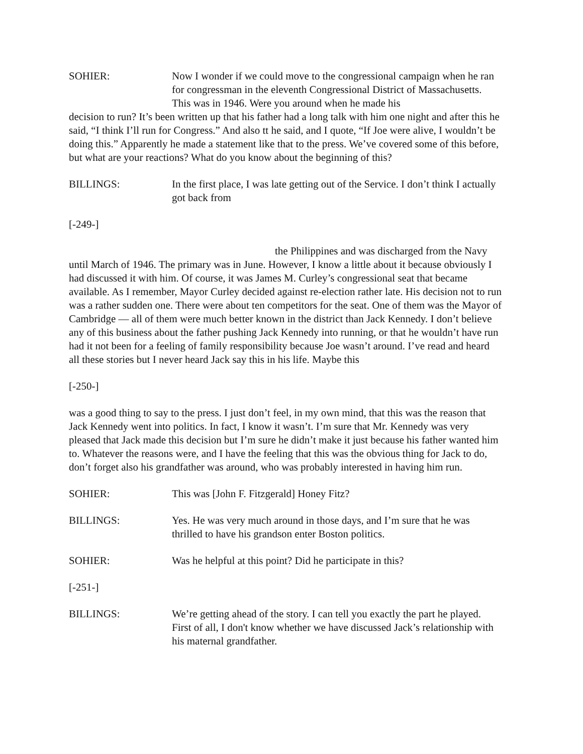SOHIER: Now I wonder if we could move to the congressional campaign when he ran for congressman in the eleventh Congressional District of Massachusetts. This was in 1946. Were you around when he made his
decision to run? It’s been written up that his father had a long talk with him one night and after this he said, “I think I’ll run for Congress.” And also tt he said, and I quote, “If Joe were alive, I wouldn’t be doing this.” Apparently he made a statement like that to the press. We’ve covered some of this before, but what are your reactions? What do you know about the beginning of this?
BILLINGS: In the first place, I was late getting out of the Service. I don’t think I actually got back from
[-249-]
the Philippines and was discharged from the Navy until March of 1946. The primary was in June. However, I know a little about it because obviously I had discussed it with him. Of course, it was James M. Curley’s congressional seat that became available. As I remember, Mayor Curley decided against re-election rather late. His decision not to run was a rather sudden one. There were about ten competitors for the seat. One of them was the Mayor of Cambridge — all of them were much better known in the district than Jack Kennedy. I don’t believe any of this business about the father pushing Jack Kennedy into running, or that he wouldn’t have run had it not been for a feeling of family responsibility because Joe wasn’t around. I’ve read and heard all these stories but I never heard Jack say this in his life. Maybe this
[-250-]
was a good thing to say to the press. I just don’t feel, in my own mind, that this was the reason that Jack Kennedy went into politics. In fact, I know it wasn’t. I’m sure that Mr. Kennedy was very pleased that Jack made this decision but I’m sure he didn’t make it just because his father wanted him to. Whatever the reasons were, and I have the feeling that this was the obvious thing for Jack to do, don’t forget also his grandfather was around, who was probably interested in having him run.
SOHIER: This was [John F. Fitzgerald] Honey Fitz?
BILLINGS: Yes. He was very much around in those days, and I’m sure that he was thrilled to have his grandson enter Boston politics.
SOHIER: Was he helpful at this point? Did he participate in this?
[-251-]
BILLINGS: We’re getting ahead of the story. I can tell you exactly the part he played. First of all, I don't know whether we have discussed Jack’s relationship with his maternal grandfather.